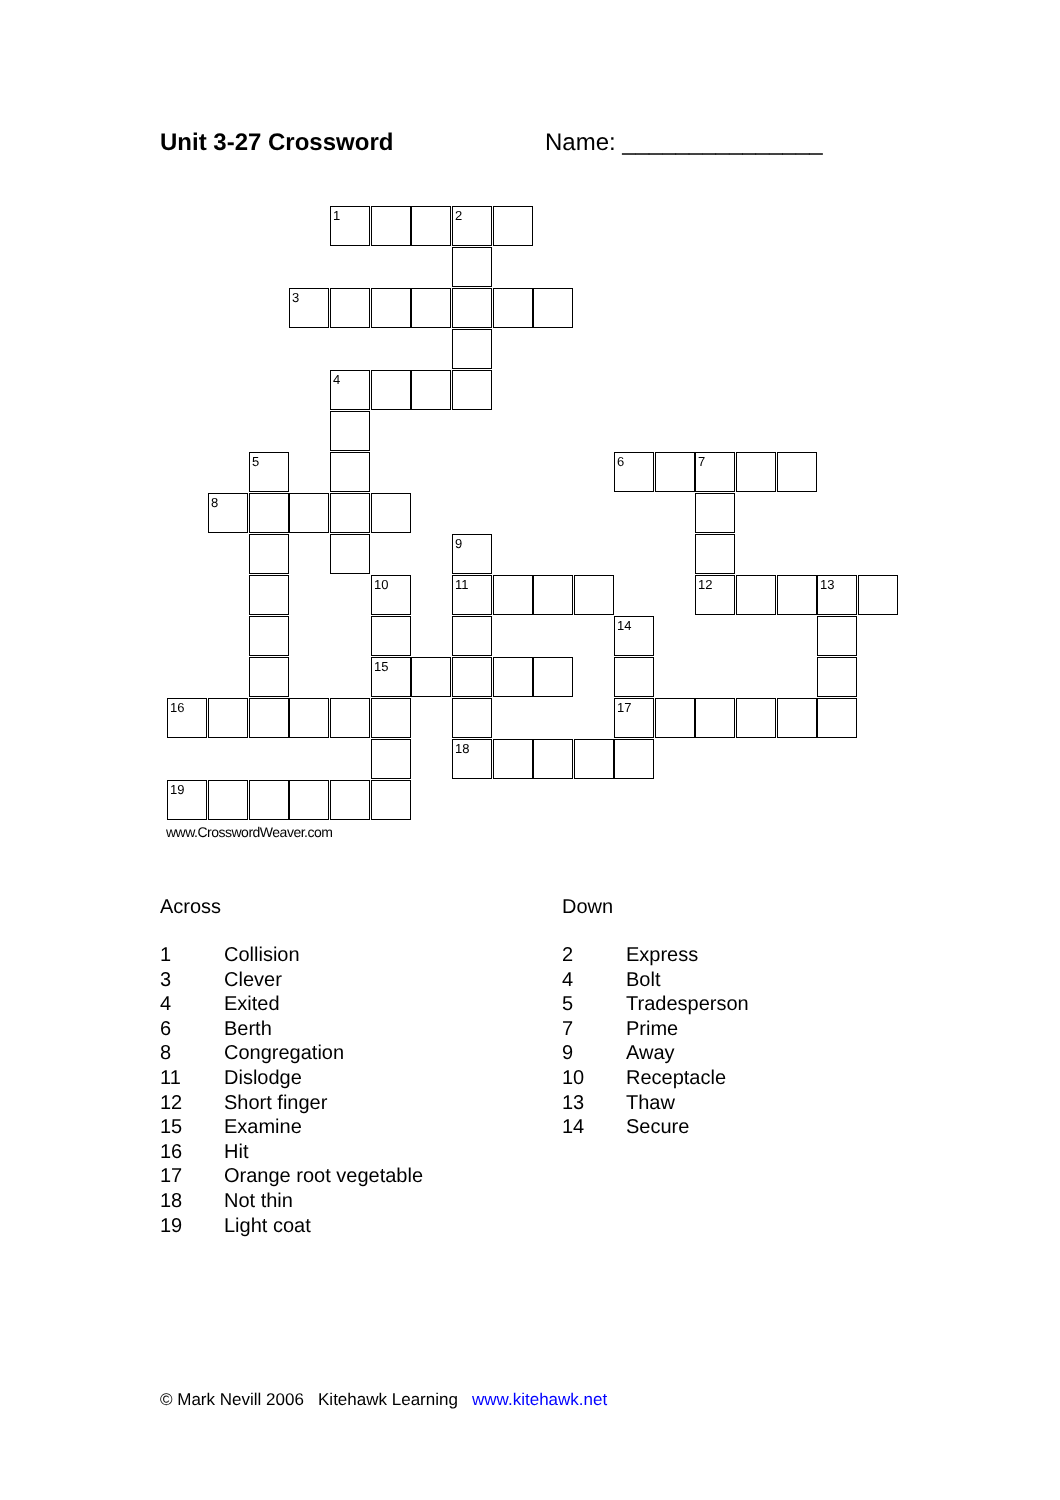Unit 3-27 Crossword Name: _______________
1 2
3
4
5 6 7
8
9
10 11 12 13
14
15
16 17
18
19
www.CrosswordWeaver.com
Across
1 Collision
3 Clever
4 Exited
6 Berth
8 Congregation
11 Dislodge
12 Short finger
15 Examine
16 Hit
17 Orange root vegetable
18 Not thin
19 Light coat
Down
2 Express
4 Bolt
5 Tradesperson
7 Prime
9 Away
10 Receptacle
13 Thaw
14 Secure
© Mark Nevill 2006 Kitehawk Learning www.kitehawk.net